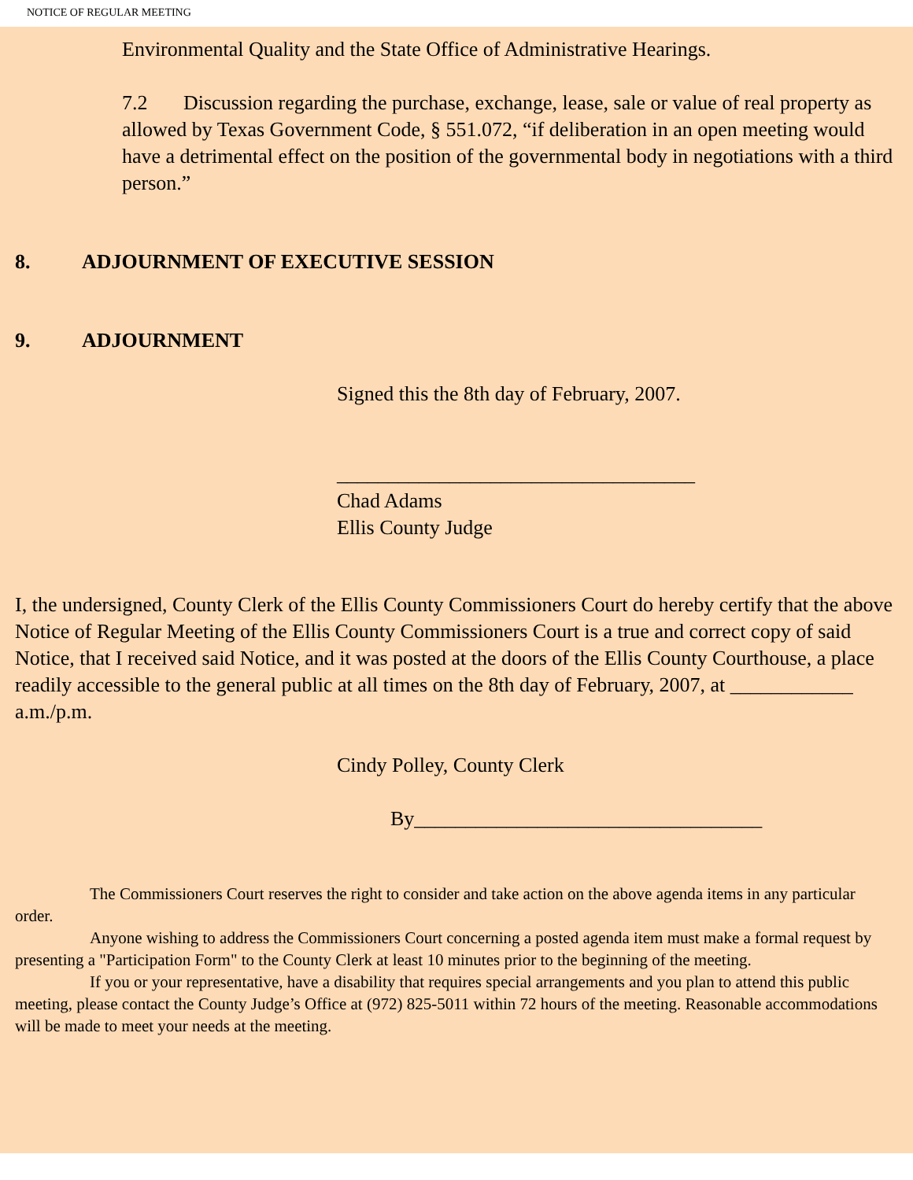NOTICE OF REGULAR MEETING
Environmental Quality and the State Office of Administrative Hearings.
7.2 Discussion regarding the purchase, exchange, lease, sale or value of real property as allowed by Texas Government Code, § 551.072, “if deliberation in an open meeting would have a detrimental effect on the position of the governmental body in negotiations with a third person.”
8. ADJOURNMENT OF EXECUTIVE SESSION
9. ADJOURNMENT
Signed this the 8th day of February, 2007.
___________________________________
Chad Adams
Ellis County Judge
I, the undersigned, County Clerk of the Ellis County Commissioners Court do hereby certify that the above Notice of Regular Meeting of the Ellis County Commissioners Court is a true and correct copy of said Notice, that I received said Notice, and it was posted at the doors of the Ellis County Courthouse, a place readily accessible to the general public at all times on the 8th day of February, 2007, at ____________ a.m./p.m.
Cindy Polley, County Clerk
By__________________________________
The Commissioners Court reserves the right to consider and take action on the above agenda items in any particular order.
Anyone wishing to address the Commissioners Court concerning a posted agenda item must make a formal request by presenting a "Participation Form" to the County Clerk at least 10 minutes prior to the beginning of the meeting.
If you or your representative, have a disability that requires special arrangements and you plan to attend this public meeting, please contact the County Judge’s Office at (972) 825-5011 within 72 hours of the meeting. Reasonable accommodations will be made to meet your needs at the meeting.